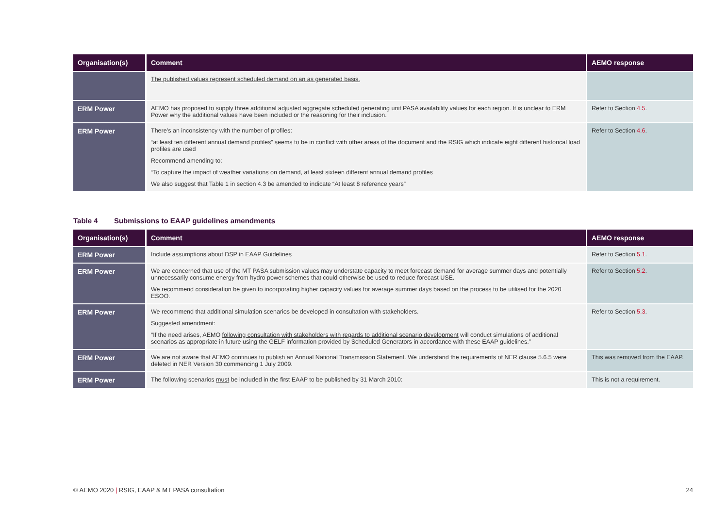| Organisation(s) | Comment | AEMO response |
| --- | --- | --- |
| | The published values represent scheduled demand on an as generated basis. | |
| ERM Power | AEMO has proposed to supply three additional adjusted aggregate scheduled generating unit PASA availability values for each region. It is unclear to ERM Power why the additional values have been included or the reasoning for their inclusion. | Refer to Section 4.5 . |
| ERM Power | There’s an inconsistency with the number of profiles: “at least ten different annual demand profiles” seems to be in conflict with other areas of the document and the RSIG which indicate eight different historical load profiles are used Recommend amending to: “To capture the impact of weather variations on demand, at least sixteen different annual demand profiles We also suggest that Table 1 in section 4.3 be amended to indicate “At least 8 reference years” | Refer to Section 4.6 . |
Table 4 Submissions to EAAP guidelines amendments
| Organisation(s) | Comment | AEMO response |
| --- | --- | --- |
| ERM Power | Include assumptions about DSP in EAAP Guidelines | Refer to Section 5.1 . |
| ERM Power | We are concerned that use of the MT PASA submission values may understate capacity to meet forecast demand for average summer days and potentially unnecessarily consume energy from hydro power schemes that could otherwise be used to reduce forecast USE. We recommend consideration be given to incorporating higher capacity values for average summer days based on the process to be utilised for the 2020 ESOO. | Refer to Section 5.2 . |
| ERM Power | We recommend that additional simulation scenarios be developed in consultation with stakeholders. Suggested amendment: “If the need arises, AEMO following consultation with stakeholders with regards to additional scenario development will conduct simulations of additional scenarios as appropriate in future using the GELF information provided by Scheduled Generators in accordance with these EAAP guidelines.” | Refer to Section 5.3 . |
| ERM Power | We are not aware that AEMO continues to publish an Annual National Transmission Statement. We understand the requirements of NER clause 5.6.5 were deleted in NER Version 30 commencing 1 July 2009. | This was removed from the EAAP. |
| ERM Power | The following scenarios must be included in the first EAAP to be published by 31 March 2010: | This is not a requirement. |
© AEMO 2020 | RSIG, EAAP & MT PASA consultation 24